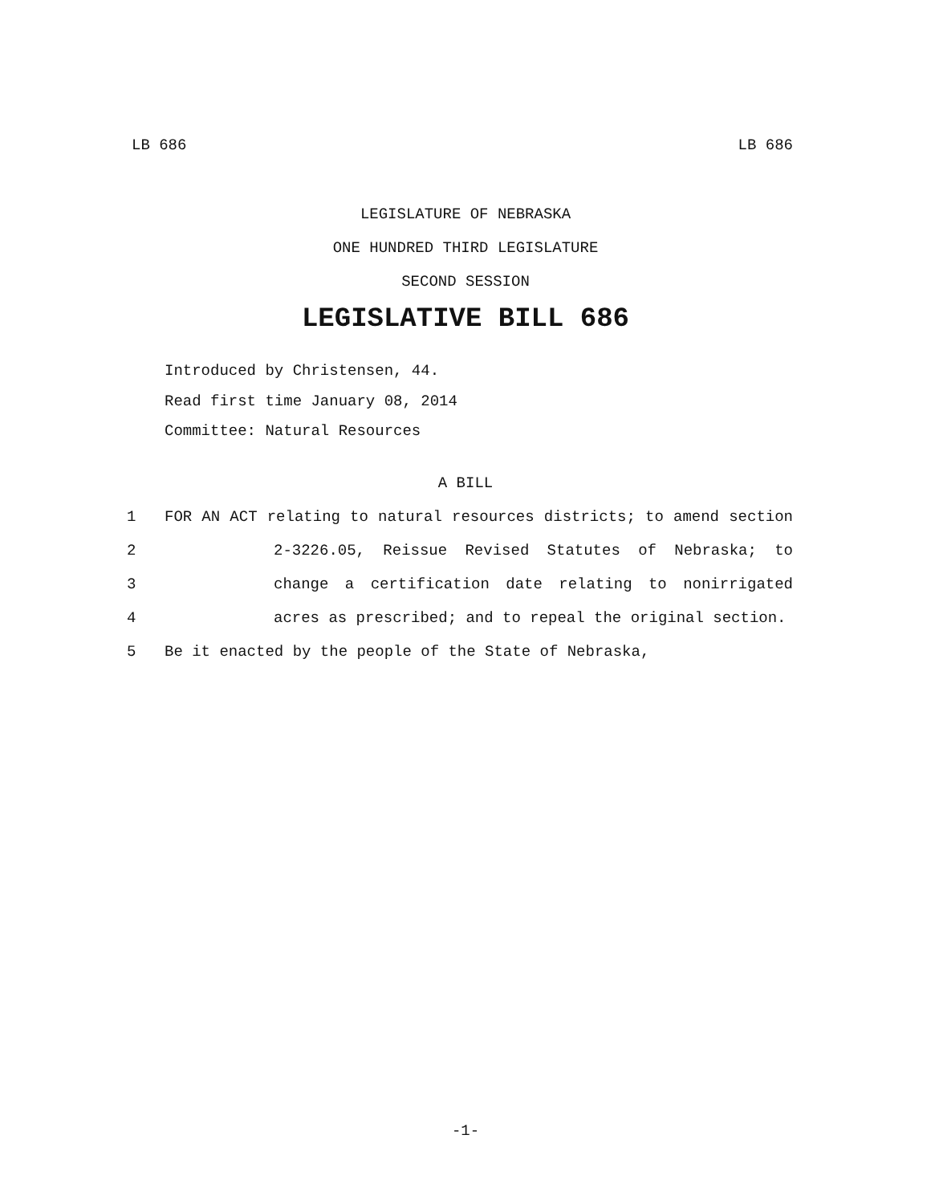LB 686 LB 686
LEGISLATURE OF NEBRASKA
ONE HUNDRED THIRD LEGISLATURE
SECOND SESSION
LEGISLATIVE BILL 686
Introduced by Christensen, 44.
Read first time January 08, 2014
Committee: Natural Resources
A BILL
1 FOR AN ACT relating to natural resources districts; to amend section
2 2-3226.05, Reissue Revised Statutes of Nebraska; to
3 change a certification date relating to nonirrigated
4 acres as prescribed; and to repeal the original section.
5 Be it enacted by the people of the State of Nebraska,
-1-